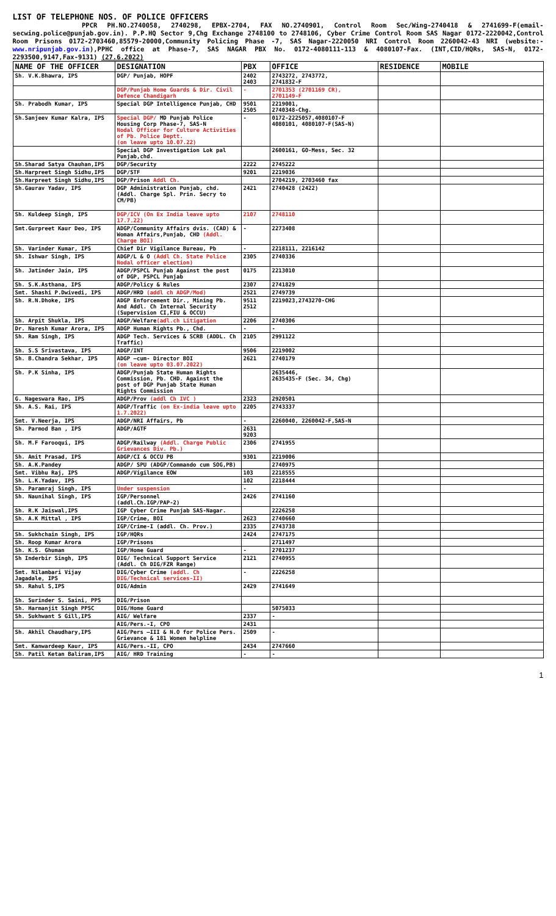LIST OF TELEPHONE NOS. OF POLICE OFFICERS
PPCR PH.NO.2740058, 2740298, EPBX-2704, FAX NO.2740901, Control Room Sec/Wing-2740418 & 2741699-F(email-secwing.police@punjab.gov.in). P.P.HQ Sector 9,Chg Exchange 2748100 to 2748106, Cyber Crime Control Room SAS Nagar 0172-2220042,Control Room Prisons 0172-2703460,85579-20000,Community Policing Phase -7, SAS Nagar-2220050 NRI Control Room 2260042-43 NRI (website:- www.nripunjab.gov.in),PPHC office at Phase-7, SAS NAGAR PBX No. 0172-4080111-113 & 4080107-Fax. (INT,CID/HQRs, SAS-N, 0172-2293500,9147,Fax-9131) (27.6.2022)
| NAME OF THE OFFICER | DESIGNATION | PBX | OFFICE | RESIDENCE | MOBILE |
| --- | --- | --- | --- | --- | --- |
| Sh. V.K.Bhawra, IPS | DGP/ Punjab, HOPF | 2402 2403 | 2743272, 2743772, 2741832-F | | |
| | DGP/Punjab Home Guards & Dir. Civil Defence Chandigarh | - | 2701353 (2701169 CR), 2701149-F | | |
| Sh. Prabodh Kumar, IPS | Special DGP Intelligence Punjab, CHD | 9501 2505 | 2219001, 2740348-Chg. | | |
| Sh.Sanjeev Kumar Kalra, IPS | Special DGP/ MD Punjab Police Housing Corp Phase-7, SAS-N Nodal Officer for Culture Activities of Pb. Police Deptt. (on leave upto 10.07.22) | - | 0172-2225057,4080107-F 4080101, 4080107-F(SAS-N) | | |
| | Special DGP Investigation Lok pal Punjab,chd. | | 2600161, GO-Mess, Sec. 32 | | |
| Sh.Sharad Satya Chauhan,IPS | DGP/Security | 2222 | 2745222 | | |
| Sh.Harpreet Singh Sidhu,IPS | DGP/STF | 9201 | 2219036 | | |
| Sh.Harpreet Singh Sidhu,IPS | DGP/Prison Addl Ch. | | 2704219, 2703460 fax | | |
| Sh.Gaurav Yadav, IPS | DGP Administration Punjab, chd. (Addl. Charge Spl. Prin. Secry to CM/PB) | 2421 | 2740428 (2422) | | |
| Sh. Kuldeep Singh, IPS | DGP/ICV (On Ex India leave upto 17.7.22) | 2107 | 2748110 | | |
| Smt.Gurpreet Kaur Deo, IPS | ADGP/Community Affairs dvis. (CAD) & Woman Affairs,Punjab, CHD (Addl. Charge BOI) | - | 2273408 | | |
| Sh. Varinder Kumar, IPS | Chief Dir Vigilance Bureau, Pb | - | 2218111, 2216142 | | |
| Sh. Ishwar Singh, IPS | ADGP/L & O (Addl Ch. State Police Nodal officer election) | 2305 | 2740336 | | |
| Sh. Jatinder Jain, IPS | ADGP/PSPCL Punjab Against the post of DGP, PSPCL Punjab | 0175 | 2213010 | | |
| Sh. S.K.Asthana, IPS | ADGP/Policy & Rules | 2307 | 2741829 | | |
| Smt. Shashi P.Dwivedi, IPS | ADGP/HRD (addl ch ADGP/Mod) | 2521 | 2749739 | | |
| Sh. R.N.Dhoke, IPS | ADGP Enforcement Dir., Mining Pb. And Addl. Ch Internal Security (Supervision CI,FIU & OCCU) | 9511 2512 | 2219023,2743270-CHG | | |
| Sh. Arpit Shukla, IPS | ADGP/Welfare (adl.ch Litigation | 2206 | 2740306 | | |
| Dr. Naresh Kumar Arora, IPS | ADGP Human Rights Pb., Chd. | - | - | | |
| Sh. Ram Singh, IPS | ADGP Tech. Services & SCRB (ADDL. Ch Traffic) | 2105 | 2991122 | | |
| Sh. S.S Srivastava, IPS | ADGP/INT | 9506 | 2219002 | | |
| Sh. B.Chandra Sekhar, IPS | ADGP –cum- Director BOI (on leave upto 03.07.2022) | 2621 | 2740179 | | |
| Sh. P.K Sinha, IPS | ADGP/Punjab State Human Rights Commission, Pb. CHD. Against the post of DGP Punjab State Human Rights Commission | | 2635446, 2635435-F (Sec. 34, Chg) | | |
| G. Nageswara Rao, IPS | ADGP/Prov (addl Ch IVC ) | 2323 | 2920501 | | |
| Sh. A.S. Rai, IPS | ADGP/Traffic (on Ex-india leave upto 1.7.2022) | 2205 | 2743337 | | |
| Smt. V.Neerja, IPS | ADGP/NRI Affairs, Pb | - | 2260040, 2260042-F,SAS-N | | |
| Sh. Parmod Ban , IPS | ADGP/AGTF | 2631 9203 | | | |
| Sh. M.F Farooqui, IPS | ADGP/Railway (Addl. Charge Public Grievances Div. Pb.) | 2306 | 2741955 | | |
| Sh. Amit Prasad, IPS | ADGP/CI & OCCU PB | 9301 | 2219006 | | |
| Sh. A.K.Pandey | ADGP/ SPU (ADGP/Commando cum SOG,PB) | | 2740975 | | |
| Smt. Vibhu Raj, IPS | ADGP/Vigilance EOW | 103 | 2218555 | | |
| Sh. L.K.Yadav, IPS | | 102 | 2218444 | | |
| Sh. Paramraj Singh, IPS | Under suspension | - | | | |
| Sh. Naunihal Singh, IPS | IGP/Personnel (addl.Ch.IGP/PAP-2) | 2426 | 2741160 | | |
| Sh. R.K Jaiswal,IPS | IGP Cyber Crime Punjab SAS-Nagar. | | 2226258 | | |
| Sh. A.K Mittal , IPS | IGP/Crime, BOI | 2623 | 2740660 | | |
| | IGP/Crime-I (addl. Ch. Prov.) | 2335 | 2743738 | | |
| Sh. Sukhchain Singh, IPS | IGP/HQRs | 2424 | 2747175 | | |
| Sh. Roop Kumar Arora | IGP/Prisons | | 2711497 | | |
| Sh. K.S. Ghuman | IGP/Home Guard | - | 2701237 | | |
| Sh Inderbir Singh, IPS | DIG/ Technical Support Service (Addl. Ch DIG/FZR Range) | 2121 | 2740955 | | |
| Smt. Nilambari Vijay Jagadale, IPS | DIG/Cyber Crime (addl. Ch DIG/Technical services-II) | - | 2226258 | | |
| Sh. Rahul S,IPS | DIG/Admin | 2429 | 2741649 | | |
| Sh. Surinder S. Saini, PPS | DIG/Prison | | | | |
| Sh. Harmanjit Singh PPSC | DIG/Home Guard | | 5075033 | | |
| Sh. Sukhwant S Gill,IPS | AIG/ Welfare | 2337 | - | | |
| | AIG/Pers.-I, CPO | 2431 | | | |
| Sh. Akhil Chaudhary,IPS | AIG/Pers –III & N.O for Police Pers. Grievance & 181 Women helpline | 2509 | - | | |
| Smt. Kanwardeep Kaur, IPS | AIG/Pers.-II, CPO | 2434 | 2747660 | | |
| Sh. Patil Ketan Baliram,IPS | AIG/ HRD Training | - | - | | |
1